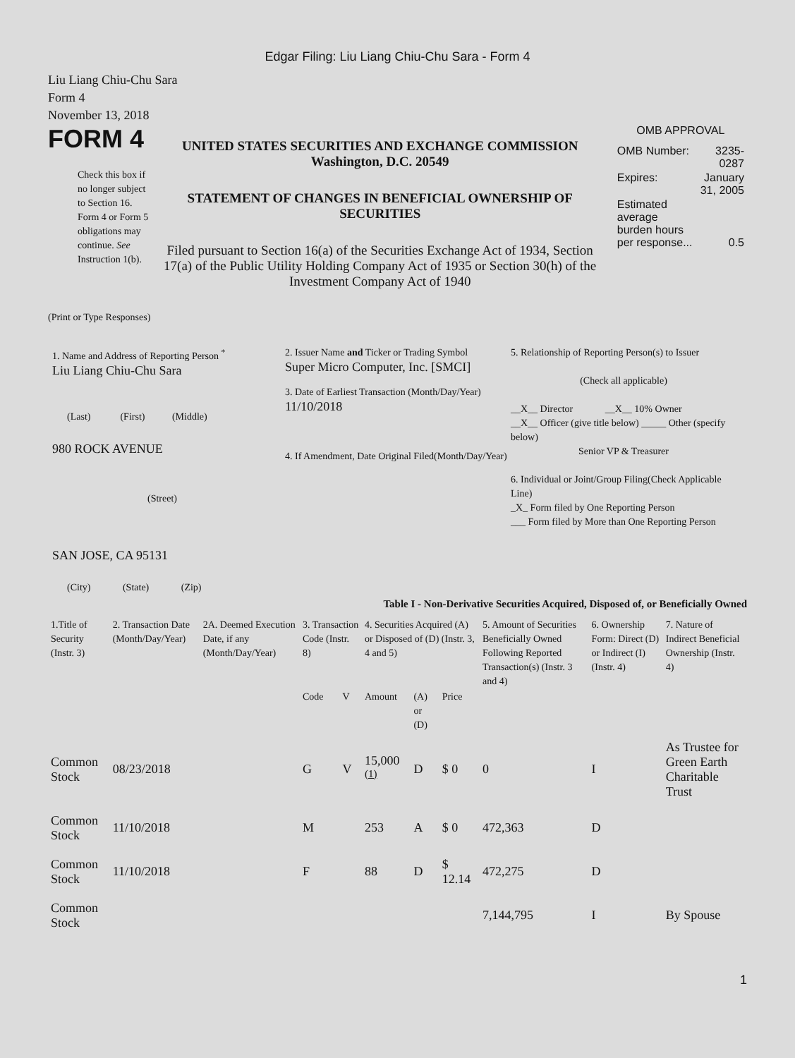Edgar Filing: Liu Liang Chiu-Chu Sara - Form 4
Liu Liang Chiu-Chu Sara
Form 4
November 13, 2018
FORM 4
Check this box if no longer subject to Section 16. Form 4 or Form 5 obligations may continue. See Instruction 1(b).
UNITED STATES SECURITIES AND EXCHANGE COMMISSION
Washington, D.C. 20549
STATEMENT OF CHANGES IN BENEFICIAL OWNERSHIP OF SECURITIES
Filed pursuant to Section 16(a) of the Securities Exchange Act of 1934, Section 17(a) of the Public Utility Holding Company Act of 1935 or Section 30(h) of the Investment Company Act of 1940
OMB APPROVAL
| OMB Number: | 3235-0287 |
| Expires: | January 31, 2005 |
| Estimated average burden hours per response... | 0.5 |
(Print or Type Responses)
1. Name and Address of Reporting Person <sup>*</sup>
Liu Liang Chiu-Chu Sara
(Last) (First) (Middle)
980 ROCK AVENUE
(Street)
SAN JOSE, CA 95131
(City) (State) (Zip)
2. Issuer Name and Ticker or Trading Symbol
Super Micro Computer, Inc. [SMCI]
3. Date of Earliest Transaction (Month/Day/Year)
11/10/2018
4. If Amendment, Date Original Filed(Month/Day/Year)
5. Relationship of Reporting Person(s) to Issuer
(Check all applicable)
__X__ Director __X__ 10% Owner
__X__ Officer (give title below) _____ Other (specify below)
Senior VP & Treasurer
6. Individual or Joint/Group Filing(Check Applicable Line)
_X_ Form filed by One Reporting Person
___ Form filed by More than One Reporting Person
Table I - Non-Derivative Securities Acquired, Disposed of, or Beneficially Owned
| 1.Title of Security (Instr. 3) | 2. Transaction Date (Month/Day/Year) | 2A. Deemed Execution Date, if any (Month/Day/Year) | 3. Transaction Code (Instr. 8) | | 4. Securities Acquired (A) or Disposed of (D) (Instr. 3, 4 and 5) | | | 5. Amount of Securities Beneficially Owned Following Reported Transaction(s) (Instr. 3 and 4) | 6. Ownership Form: Direct (D) or Indirect (I) (Instr. 4) | 7. Nature of Indirect Beneficial Ownership (Instr. 4) |
| --- | --- | --- | --- | --- | --- | --- | --- | --- | --- | --- |
| | | | Code | V | Amount | (A) or (D) | Price | | | |
| Common Stock | 08/23/2018 | | G | V | 15,000 <sup>(1)</sup> | D | $ 0 | 0 | I | As Trustee for Green Earth Charitable Trust |
| Common Stock | 11/10/2018 | | M | | 253 | A | $ 0 | 472,363 | D | |
| Common Stock | 11/10/2018 | | F | | 88 | D | $ 12.14 | 472,275 | D | |
| Common Stock | | | | | | | | 7,144,795 | I | By Spouse |
1